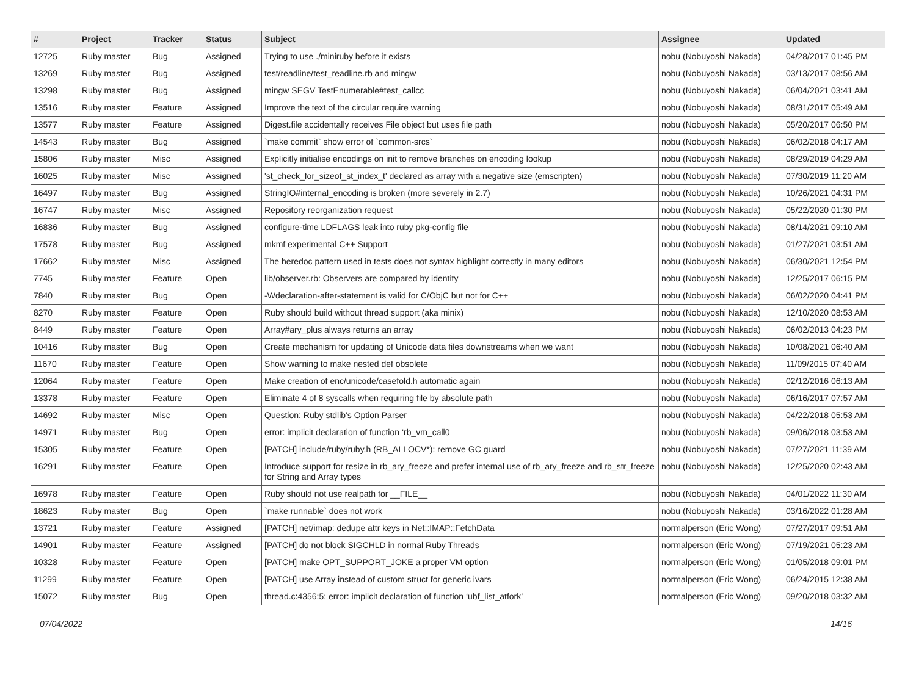| # | Project | Tracker | Status | Subject | Assignee | Updated |
| --- | --- | --- | --- | --- | --- | --- |
| 12725 | Ruby master | Bug | Assigned | Trying to use ./miniruby before it exists | nobu (Nobuyoshi Nakada) | 04/28/2017 01:45 PM |
| 13269 | Ruby master | Bug | Assigned | test/readline/test_readline.rb and mingw | nobu (Nobuyoshi Nakada) | 03/13/2017 08:56 AM |
| 13298 | Ruby master | Bug | Assigned | mingw SEGV TestEnumerable#test_callcc | nobu (Nobuyoshi Nakada) | 06/04/2021 03:41 AM |
| 13516 | Ruby master | Feature | Assigned | Improve the text of the circular require warning | nobu (Nobuyoshi Nakada) | 08/31/2017 05:49 AM |
| 13577 | Ruby master | Feature | Assigned | Digest.file accidentally receives File object but uses file path | nobu (Nobuyoshi Nakada) | 05/20/2017 06:50 PM |
| 14543 | Ruby master | Bug | Assigned | `make commit` show error of `common-srcs` | nobu (Nobuyoshi Nakada) | 06/02/2018 04:17 AM |
| 15806 | Ruby master | Misc | Assigned | Explicitly initialise encodings on init to remove branches on encoding lookup | nobu (Nobuyoshi Nakada) | 08/29/2019 04:29 AM |
| 16025 | Ruby master | Misc | Assigned | 'st_check_for_sizeof_st_index_t' declared as array with a negative size (emscripten) | nobu (Nobuyoshi Nakada) | 07/30/2019 11:20 AM |
| 16497 | Ruby master | Bug | Assigned | StringIO#internal_encoding is broken (more severely in 2.7) | nobu (Nobuyoshi Nakada) | 10/26/2021 04:31 PM |
| 16747 | Ruby master | Misc | Assigned | Repository reorganization request | nobu (Nobuyoshi Nakada) | 05/22/2020 01:30 PM |
| 16836 | Ruby master | Bug | Assigned | configure-time LDFLAGS leak into ruby pkg-config file | nobu (Nobuyoshi Nakada) | 08/14/2021 09:10 AM |
| 17578 | Ruby master | Bug | Assigned | mkmf experimental C++ Support | nobu (Nobuyoshi Nakada) | 01/27/2021 03:51 AM |
| 17662 | Ruby master | Misc | Assigned | The heredoc pattern used in tests does not syntax highlight correctly in many editors | nobu (Nobuyoshi Nakada) | 06/30/2021 12:54 PM |
| 7745 | Ruby master | Feature | Open | lib/observer.rb: Observers are compared by identity | nobu (Nobuyoshi Nakada) | 12/25/2017 06:15 PM |
| 7840 | Ruby master | Bug | Open | -Wdeclaration-after-statement is valid for C/ObjC but not for C++ | nobu (Nobuyoshi Nakada) | 06/02/2020 04:41 PM |
| 8270 | Ruby master | Feature | Open | Ruby should build without thread support (aka minix) | nobu (Nobuyoshi Nakada) | 12/10/2020 08:53 AM |
| 8449 | Ruby master | Feature | Open | Array#ary_plus always returns an array | nobu (Nobuyoshi Nakada) | 06/02/2013 04:23 PM |
| 10416 | Ruby master | Bug | Open | Create mechanism for updating of Unicode data files downstreams when we want | nobu (Nobuyoshi Nakada) | 10/08/2021 06:40 AM |
| 11670 | Ruby master | Feature | Open | Show warning to make nested def obsolete | nobu (Nobuyoshi Nakada) | 11/09/2015 07:40 AM |
| 12064 | Ruby master | Feature | Open | Make creation of enc/unicode/casefold.h automatic again | nobu (Nobuyoshi Nakada) | 02/12/2016 06:13 AM |
| 13378 | Ruby master | Feature | Open | Eliminate 4 of 8 syscalls when requiring file by absolute path | nobu (Nobuyoshi Nakada) | 06/16/2017 07:57 AM |
| 14692 | Ruby master | Misc | Open | Question: Ruby stdlib's Option Parser | nobu (Nobuyoshi Nakada) | 04/22/2018 05:53 AM |
| 14971 | Ruby master | Bug | Open | error: implicit declaration of function ‘rb_vm_call0 | nobu (Nobuyoshi Nakada) | 09/06/2018 03:53 AM |
| 15305 | Ruby master | Feature | Open | [PATCH] include/ruby/ruby.h (RB_ALLOCV*): remove GC guard | nobu (Nobuyoshi Nakada) | 07/27/2021 11:39 AM |
| 16291 | Ruby master | Feature | Open | Introduce support for resize in rb_ary_freeze and prefer internal use of rb_ary_freeze and rb_str_freeze for String and Array types | nobu (Nobuyoshi Nakada) | 12/25/2020 02:43 AM |
| 16978 | Ruby master | Feature | Open | Ruby should not use realpath for __FILE__ | nobu (Nobuyoshi Nakada) | 04/01/2022 11:30 AM |
| 18623 | Ruby master | Bug | Open | `make runnable` does not work | nobu (Nobuyoshi Nakada) | 03/16/2022 01:28 AM |
| 13721 | Ruby master | Feature | Assigned | [PATCH] net/imap: dedupe attr keys in Net::IMAP::FetchData | normalperson (Eric Wong) | 07/27/2017 09:51 AM |
| 14901 | Ruby master | Feature | Assigned | [PATCH] do not block SIGCHLD in normal Ruby Threads | normalperson (Eric Wong) | 07/19/2021 05:23 AM |
| 10328 | Ruby master | Feature | Open | [PATCH] make OPT_SUPPORT_JOKE a proper VM option | normalperson (Eric Wong) | 01/05/2018 09:01 PM |
| 11299 | Ruby master | Feature | Open | [PATCH] use Array instead of custom struct for generic ivars | normalperson (Eric Wong) | 06/24/2015 12:38 AM |
| 15072 | Ruby master | Bug | Open | thread.c:4356:5: error: implicit declaration of function ‘ubf_list_atfork’ | normalperson (Eric Wong) | 09/20/2018 03:32 AM |
07/04/2022 14/16